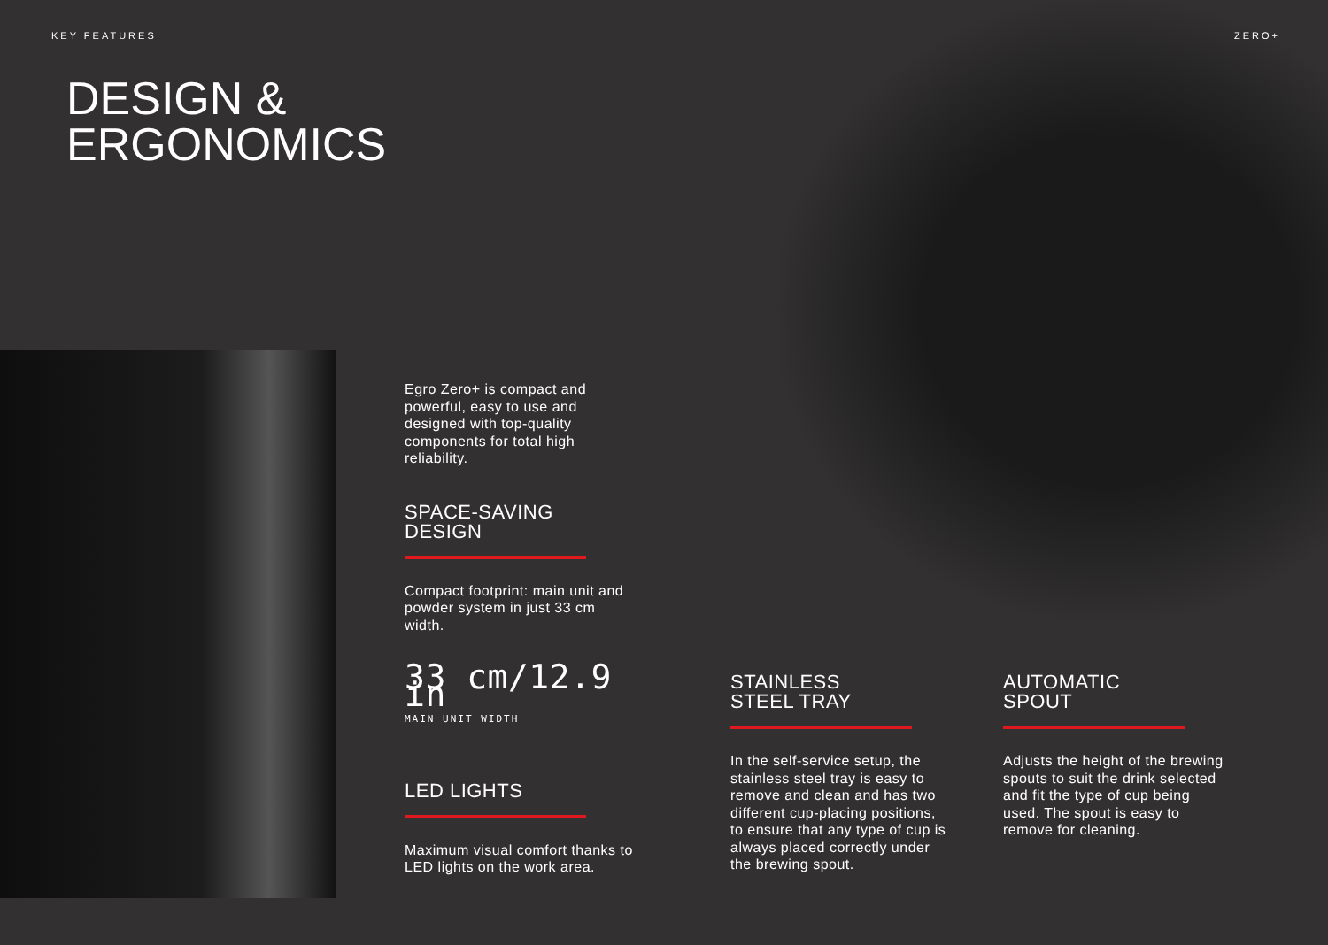KEY FEATURES ZERO+
DESIGN &
ERGONOMICS
Egro Zero+ is compact and powerful, easy to use and designed with top-quality components for total high reliability.
SPACE-SAVING
DESIGN
Compact footprint: main unit and powder system in just 33 cm width.
33 cm/12.9 in
MAIN UNIT WIDTH
LED LIGHTS
Maximum visual comfort thanks to LED lights on the work area.
STAINLESS
STEEL TRAY
In the self-service setup, the stainless steel tray is easy to remove and clean and has two different cup-placing positions, to ensure that any type of cup is always placed correctly under the brewing spout.
AUTOMATIC
SPOUT
Adjusts the height of the brewing spouts to suit the drink selected and fit the type of cup being used. The spout is easy to remove for cleaning.